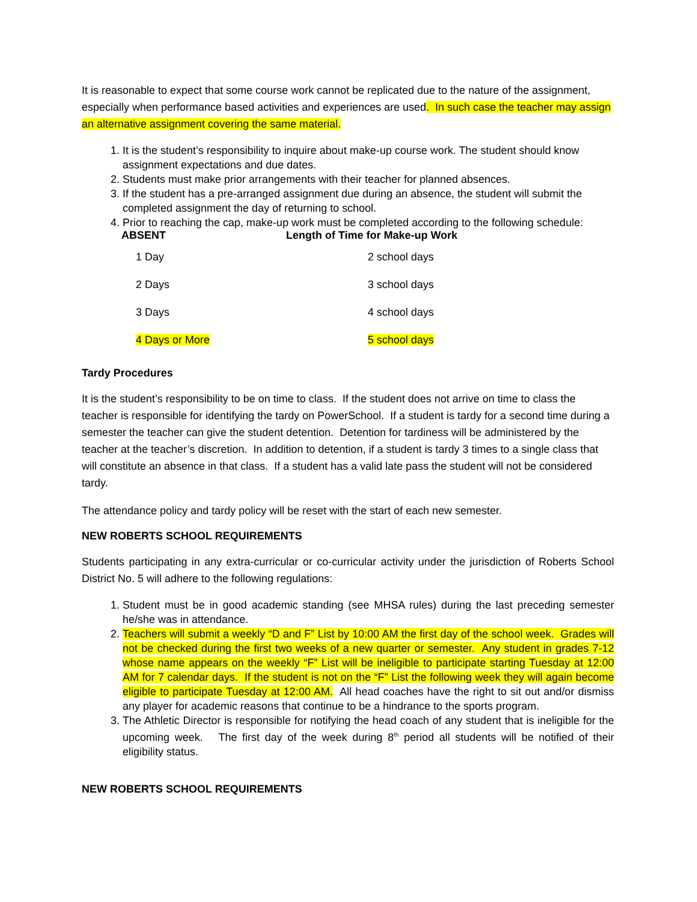It is reasonable to expect that some course work cannot be replicated due to the nature of the assignment, especially when performance based activities and experiences are used. In such case the teacher may assign an alternative assignment covering the same material.
1. It is the student’s responsibility to inquire about make-up course work. The student should know assignment expectations and due dates.
2. Students must make prior arrangements with their teacher for planned absences.
3. If the student has a pre-arranged assignment due during an absence, the student will submit the completed assignment the day of returning to school.
4. Prior to reaching the cap, make-up work must be completed according to the following schedule:
| ABSENT | Length of Time for Make-up Work |
| --- | --- |
| 1 Day | 2 school days |
| 2 Days | 3 school days |
| 3 Days | 4 school days |
| 4 Days or More | 5 school days |
Tardy Procedures
It is the student’s responsibility to be on time to class. If the student does not arrive on time to class the teacher is responsible for identifying the tardy on PowerSchool. If a student is tardy for a second time during a semester the teacher can give the student detention. Detention for tardiness will be administered by the teacher at the teacher’s discretion. In addition to detention, if a student is tardy 3 times to a single class that will constitute an absence in that class. If a student has a valid late pass the student will not be considered tardy.
The attendance policy and tardy policy will be reset with the start of each new semester.
NEW ROBERTS SCHOOL REQUIREMENTS
Students participating in any extra-curricular or co-curricular activity under the jurisdiction of Roberts School District No. 5 will adhere to the following regulations:
1. Student must be in good academic standing (see MHSA rules) during the last preceding semester he/she was in attendance.
2. Teachers will submit a weekly “D and F” List by 10:00 AM the first day of the school week. Grades will not be checked during the first two weeks of a new quarter or semester. Any student in grades 7-12 whose name appears on the weekly “F” List will be ineligible to participate starting Tuesday at 12:00 AM for 7 calendar days. If the student is not on the “F” List the following week they will again become eligible to participate Tuesday at 12:00 AM. All head coaches have the right to sit out and/or dismiss any player for academic reasons that continue to be a hindrance to the sports program.
3. The Athletic Director is responsible for notifying the head coach of any student that is ineligible for the upcoming week. The first day of the week during 8<sup>th</sup> period all students will be notified of their eligibility status.
NEW ROBERTS SCHOOL REQUIREMENTS